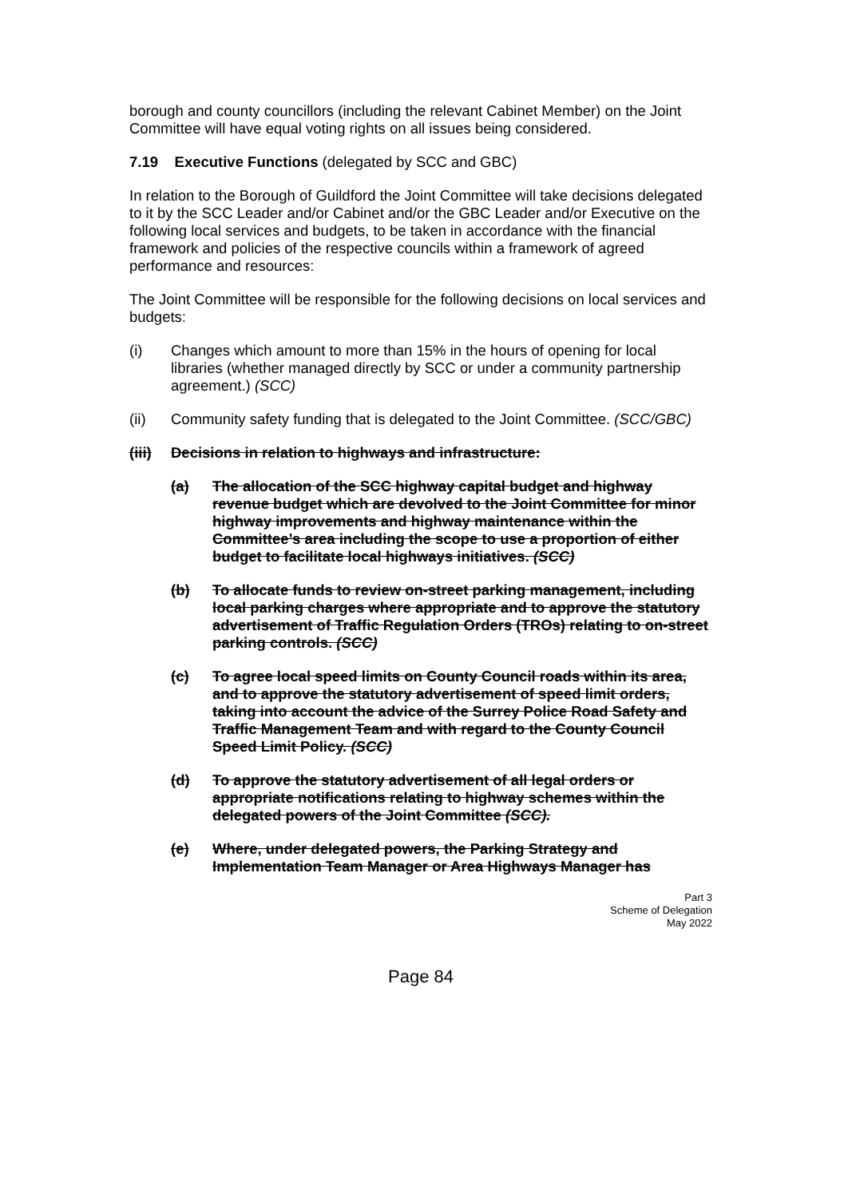borough and county councillors (including the relevant Cabinet Member) on the Joint Committee will have equal voting rights on all issues being considered.
7.19 Executive Functions (delegated by SCC and GBC)
In relation to the Borough of Guildford the Joint Committee will take decisions delegated to it by the SCC Leader and/or Cabinet and/or the GBC Leader and/or Executive on the following local services and budgets, to be taken in accordance with the financial framework and policies of the respective councils within a framework of agreed performance and resources:
The Joint Committee will be responsible for the following decisions on local services and budgets:
(i) Changes which amount to more than 15% in the hours of opening for local
libraries (whether managed directly by SCC or under a community partnership agreement.) (SCC)
(ii) Community safety funding that is delegated to the Joint Committee. (SCC/GBC)
(iii)
Decisions in relation to highways and infrastructure:
(a) The allocation of the SCC highway capital budget and highway revenue budget which are devolved to the Joint Committee for minor highway improvements and highway maintenance within the Committee’s area including the scope to use a proportion of either budget to facilitate local highways initiatives. (SCC)
(b) To allocate funds to review on-street parking management, including local parking charges where appropriate and to approve the statutory advertisement of Traffic Regulation Orders (TROs) relating to on-street parking controls. (SCC)
(c) To agree local speed limits on County Council roads within its area, and to approve the statutory advertisement of speed limit orders, taking into account the advice of the Surrey Police Road Safety and Traffic Management Team and with regard to the County Council Speed Limit Policy. (SCC)
(d) To approve the statutory advertisement of all legal orders or appropriate notifications relating to highway schemes within the delegated powers of the Joint Committee (SCC).
(e) Where, under delegated powers, the Parking Strategy and Implementation Team Manager or Area Highways Manager has
Part 3
Scheme of Delegation
May 2022
Page 84